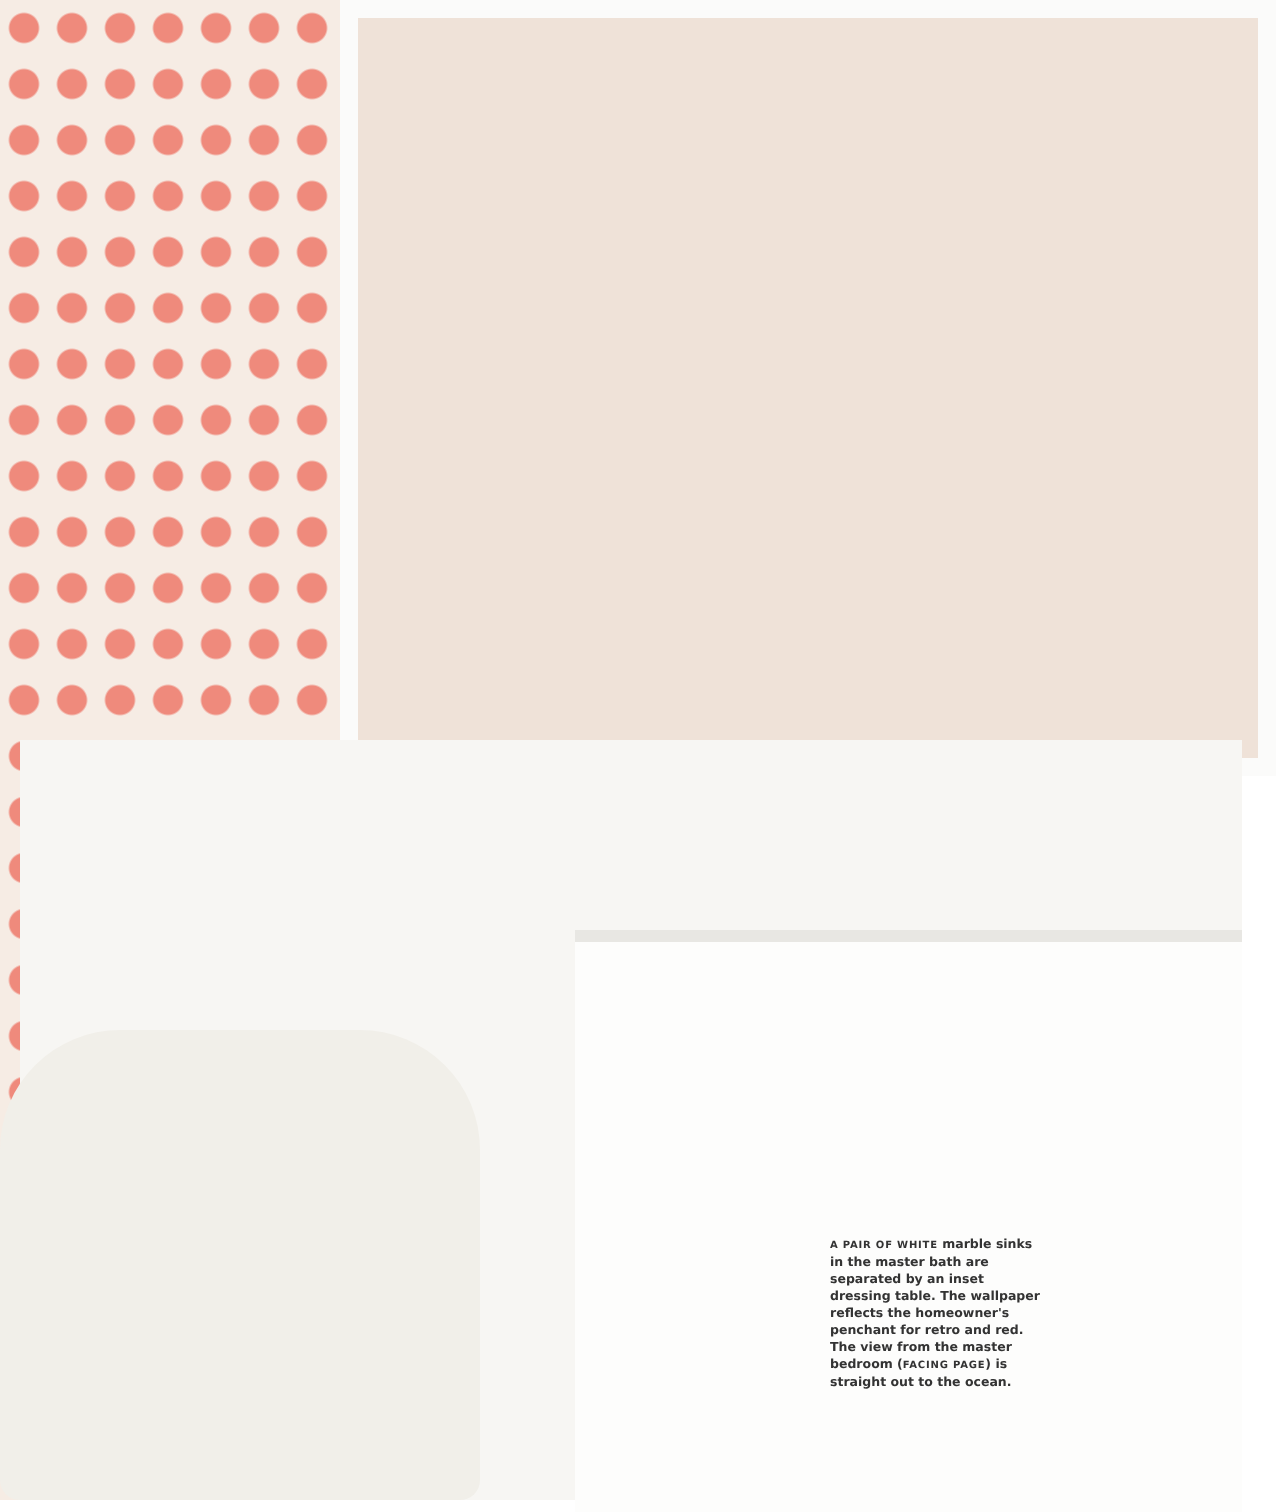A PAIR OF WHITE marble sinks in the master bath are separated by an inset dressing table. The wallpaper reflects the homeowner's penchant for retro and red. The view from the master bedroom (FACING PAGE) is straight out to the ocean.